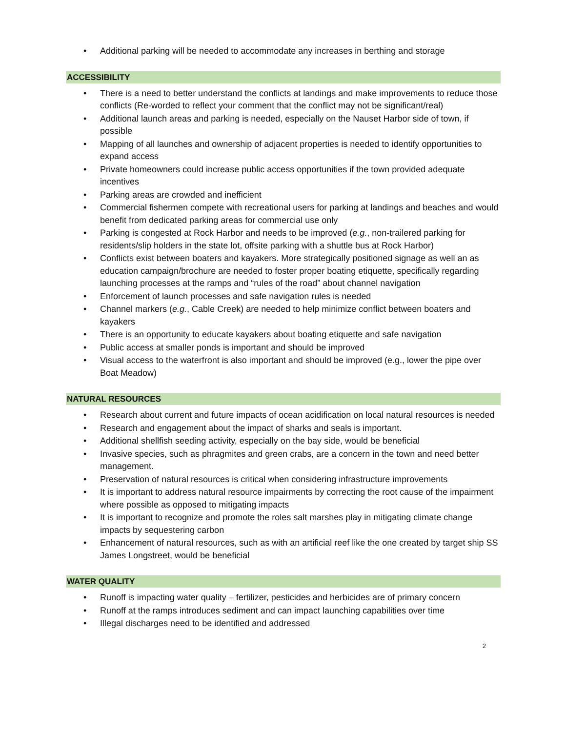• Additional parking will be needed to accommodate any increases in berthing and storage
ACCESSIBILITY
• There is a need to better understand the conflicts at landings and make improvements to reduce those conflicts (Re-worded to reflect your comment that the conflict may not be significant/real)
• Additional launch areas and parking is needed, especially on the Nauset Harbor side of town, if possible
• Mapping of all launches and ownership of adjacent properties is needed to identify opportunities to expand access
• Private homeowners could increase public access opportunities if the town provided adequate incentives
• Parking areas are crowded and inefficient
• Commercial fishermen compete with recreational users for parking at landings and beaches and would benefit from dedicated parking areas for commercial use only
• Parking is congested at Rock Harbor and needs to be improved (e.g., non-trailered parking for residents/slip holders in the state lot, offsite parking with a shuttle bus at Rock Harbor)
• Conflicts exist between boaters and kayakers. More strategically positioned signage as well an as education campaign/brochure are needed to foster proper boating etiquette, specifically regarding launching processes at the ramps and “rules of the road” about channel navigation
• Enforcement of launch processes and safe navigation rules is needed
• Channel markers (e.g., Cable Creek) are needed to help minimize conflict between boaters and kayakers
• There is an opportunity to educate kayakers about boating etiquette and safe navigation
• Public access at smaller ponds is important and should be improved
• Visual access to the waterfront is also important and should be improved (e.g., lower the pipe over Boat Meadow)
NATURAL RESOURCES
• Research about current and future impacts of ocean acidification on local natural resources is needed
• Research and engagement about the impact of sharks and seals is important.
• Additional shellfish seeding activity, especially on the bay side, would be beneficial
• Invasive species, such as phragmites and green crabs, are a concern in the town and need better management.
• Preservation of natural resources is critical when considering infrastructure improvements
• It is important to address natural resource impairments by correcting the root cause of the impairment where possible as opposed to mitigating impacts
• It is important to recognize and promote the roles salt marshes play in mitigating climate change impacts by sequestering carbon
• Enhancement of natural resources, such as with an artificial reef like the one created by target ship SS James Longstreet, would be beneficial
WATER QUALITY
• Runoff is impacting water quality – fertilizer, pesticides and herbicides are of primary concern
• Runoff at the ramps introduces sediment and can impact launching capabilities over time
• Illegal discharges need to be identified and addressed
2